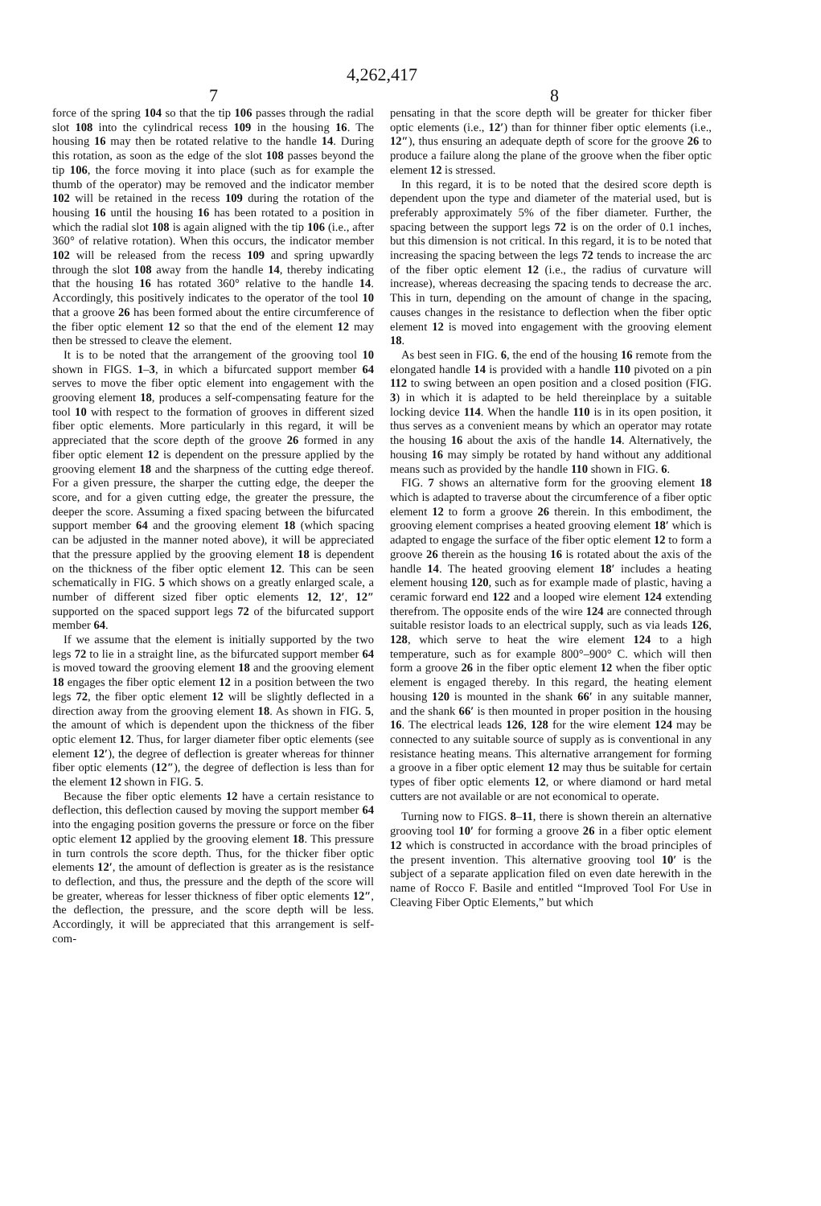4,262,417
7
8
force of the spring 104 so that the tip 106 passes through the radial slot 108 into the cylindrical recess 109 in the housing 16. The housing 16 may then be rotated relative to the handle 14. During this rotation, as soon as the edge of the slot 108 passes beyond the tip 106, the force moving it into place (such as for example the thumb of the operator) may be removed and the indicator member 102 will be retained in the recess 109 during the rotation of the housing 16 until the housing 16 has been rotated to a position in which the radial slot 108 is again aligned with the tip 106 (i.e., after 360° of relative rotation). When this occurs, the indicator member 102 will be released from the recess 109 and spring upwardly through the slot 108 away from the handle 14, thereby indicating that the housing 16 has rotated 360° relative to the handle 14. Accordingly, this positively indicates to the operator of the tool 10 that a groove 26 has been formed about the entire circumference of the fiber optic element 12 so that the end of the element 12 may then be stressed to cleave the element.
It is to be noted that the arrangement of the grooving tool 10 shown in FIGS. 1–3, in which a bifurcated support member 64 serves to move the fiber optic element into engagement with the grooving element 18, produces a self-compensating feature for the tool 10 with respect to the formation of grooves in different sized fiber optic elements. More particularly in this regard, it will be appreciated that the score depth of the groove 26 formed in any fiber optic element 12 is dependent on the pressure applied by the grooving element 18 and the sharpness of the cutting edge thereof. For a given pressure, the sharper the cutting edge, the deeper the score, and for a given cutting edge, the greater the pressure, the deeper the score. Assuming a fixed spacing between the bifurcated support member 64 and the grooving element 18 (which spacing can be adjusted in the manner noted above), it will be appreciated that the pressure applied by the grooving element 18 is dependent on the thickness of the fiber optic element 12. This can be seen schematically in FIG. 5 which shows on a greatly enlarged scale, a number of different sized fiber optic elements 12, 12′, 12″ supported on the spaced support legs 72 of the bifurcated support member 64.
If we assume that the element is initially supported by the two legs 72 to lie in a straight line, as the bifurcated support member 64 is moved toward the grooving element 18 and the grooving element 18 engages the fiber optic element 12 in a position between the two legs 72, the fiber optic element 12 will be slightly deflected in a direction away from the grooving element 18. As shown in FIG. 5, the amount of which is dependent upon the thickness of the fiber optic element 12. Thus, for larger diameter fiber optic elements (see element 12′), the degree of deflection is greater whereas for thinner fiber optic elements (12″), the degree of deflection is less than for the element 12 shown in FIG. 5.
Because the fiber optic elements 12 have a certain resistance to deflection, this deflection caused by moving the support member 64 into the engaging position governs the pressure or force on the fiber optic element 12 applied by the grooving element 18. This pressure in turn controls the score depth. Thus, for the thicker fiber optic elements 12′, the amount of deflection is greater as is the resistance to deflection, and thus, the pressure and the depth of the score will be greater, whereas for lesser thickness of fiber optic elements 12″, the deflection, the pressure, and the score depth will be less. Accordingly, it will be appreciated that this arrangement is self-com-
pensating in that the score depth will be greater for thicker fiber optic elements (i.e., 12′) than for thinner fiber optic elements (i.e., 12″), thus ensuring an adequate depth of score for the groove 26 to produce a failure along the plane of the groove when the fiber optic element 12 is stressed.
In this regard, it is to be noted that the desired score depth is dependent upon the type and diameter of the material used, but is preferably approximately 5% of the fiber diameter. Further, the spacing between the support legs 72 is on the order of 0.1 inches, but this dimension is not critical. In this regard, it is to be noted that increasing the spacing between the legs 72 tends to increase the arc of the fiber optic element 12 (i.e., the radius of curvature will increase), whereas decreasing the spacing tends to decrease the arc. This in turn, depending on the amount of change in the spacing, causes changes in the resistance to deflection when the fiber optic element 12 is moved into engagement with the grooving element 18.
As best seen in FIG. 6, the end of the housing 16 remote from the elongated handle 14 is provided with a handle 110 pivoted on a pin 112 to swing between an open position and a closed position (FIG. 3) in which it is adapted to be held thereinplace by a suitable locking device 114. When the handle 110 is in its open position, it thus serves as a convenient means by which an operator may rotate the housing 16 about the axis of the handle 14. Alternatively, the housing 16 may simply be rotated by hand without any additional means such as provided by the handle 110 shown in FIG. 6.
FIG. 7 shows an alternative form for the grooving element 18 which is adapted to traverse about the circumference of a fiber optic element 12 to form a groove 26 therein. In this embodiment, the grooving element comprises a heated grooving element 18′ which is adapted to engage the surface of the fiber optic element 12 to form a groove 26 therein as the housing 16 is rotated about the axis of the handle 14. The heated grooving element 18′ includes a heating element housing 120, such as for example made of plastic, having a ceramic forward end 122 and a looped wire element 124 extending therefrom. The opposite ends of the wire 124 are connected through suitable resistor loads to an electrical supply, such as via leads 126, 128, which serve to heat the wire element 124 to a high temperature, such as for example 800°–900° C. which will then form a groove 26 in the fiber optic element 12 when the fiber optic element is engaged thereby. In this regard, the heating element housing 120 is mounted in the shank 66′ in any suitable manner, and the shank 66′ is then mounted in proper position in the housing 16. The electrical leads 126, 128 for the wire element 124 may be connected to any suitable source of supply as is conventional in any resistance heating means. This alternative arrangement for forming a groove in a fiber optic element 12 may thus be suitable for certain types of fiber optic elements 12, or where diamond or hard metal cutters are not available or are not economical to operate.
Turning now to FIGS. 8–11, there is shown therein an alternative grooving tool 10′ for forming a groove 26 in a fiber optic element 12 which is constructed in accordance with the broad principles of the present invention. This alternative grooving tool 10′ is the subject of a separate application filed on even date herewith in the name of Rocco F. Basile and entitled “Improved Tool For Use in Cleaving Fiber Optic Elements,” but which